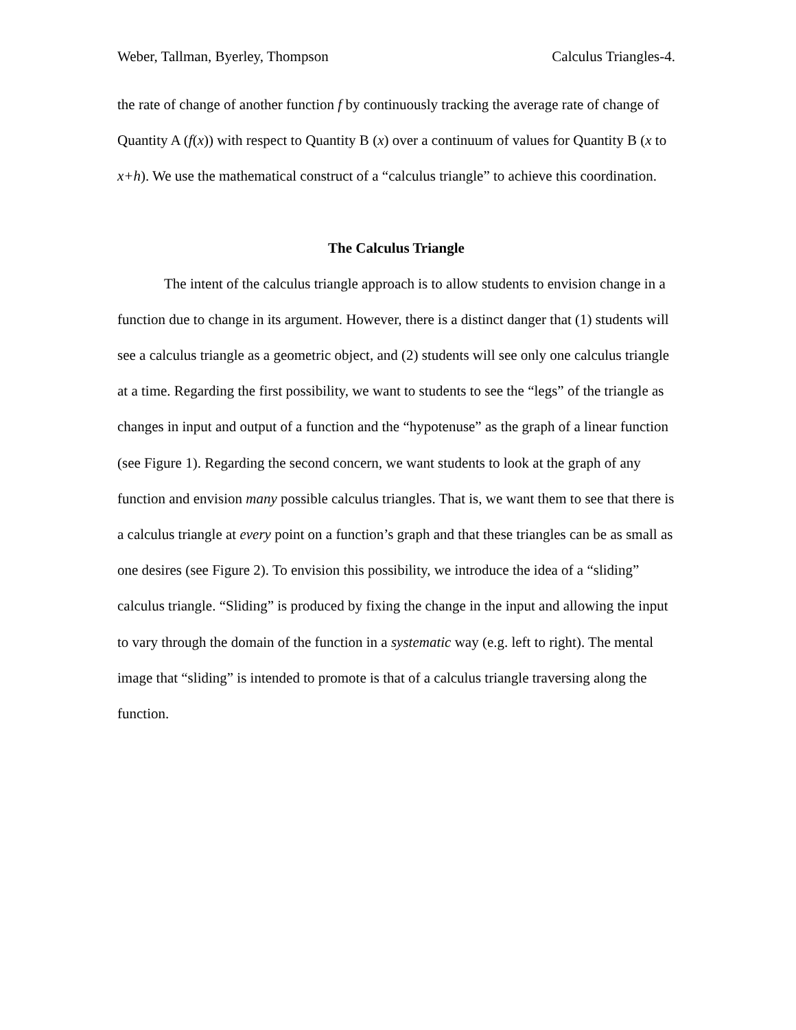Weber, Tallman, Byerley, Thompson Calculus Triangles-4.
the rate of change of another function f by continuously tracking the average rate of change of Quantity A (f(x)) with respect to Quantity B (x) over a continuum of values for Quantity B (x to x+h). We use the mathematical construct of a “calculus triangle” to achieve this coordination.
The Calculus Triangle
The intent of the calculus triangle approach is to allow students to envision change in a function due to change in its argument. However, there is a distinct danger that (1) students will see a calculus triangle as a geometric object, and (2) students will see only one calculus triangle at a time. Regarding the first possibility, we want to students to see the “legs” of the triangle as changes in input and output of a function and the “hypotenuse” as the graph of a linear function (see Figure 1). Regarding the second concern, we want students to look at the graph of any function and envision many possible calculus triangles. That is, we want them to see that there is a calculus triangle at every point on a function’s graph and that these triangles can be as small as one desires (see Figure 2). To envision this possibility, we introduce the idea of a “sliding” calculus triangle. “Sliding” is produced by fixing the change in the input and allowing the input to vary through the domain of the function in a systematic way (e.g. left to right). The mental image that “sliding” is intended to promote is that of a calculus triangle traversing along the function.